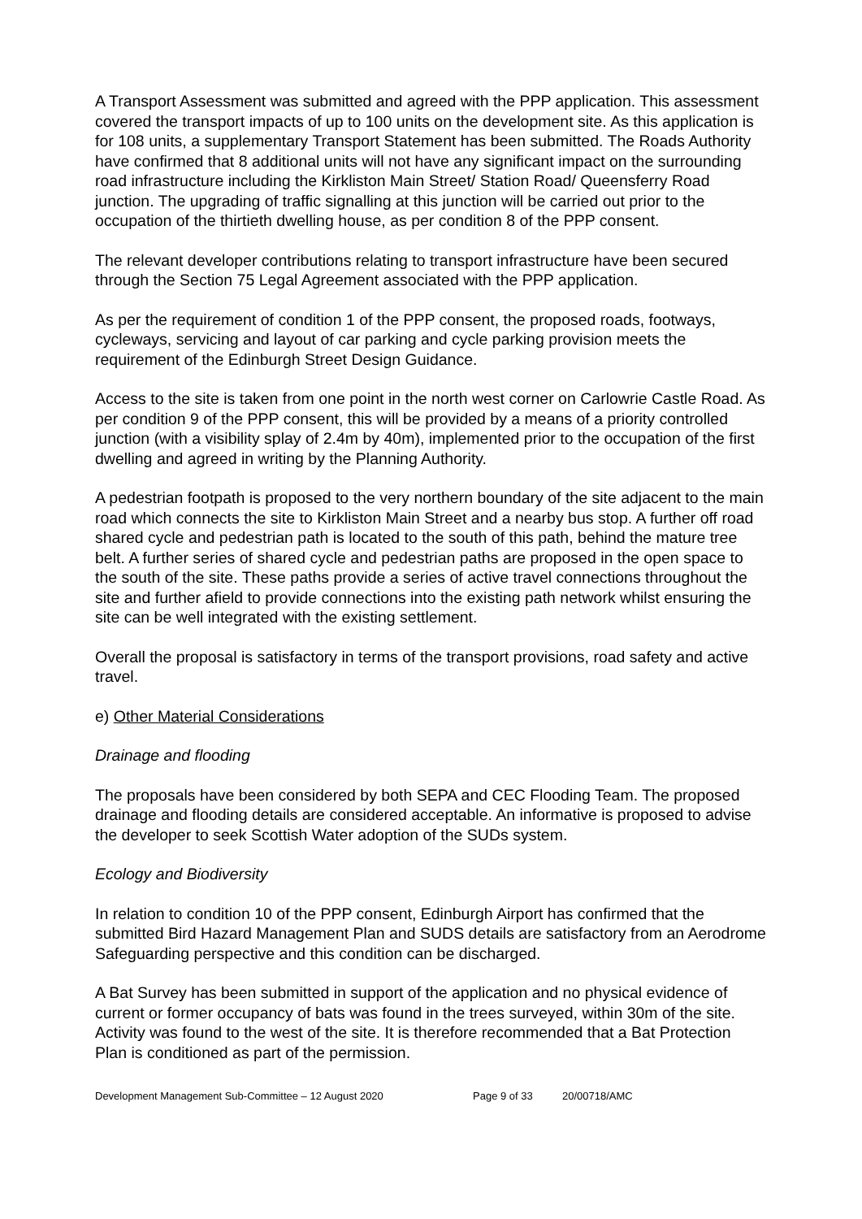A Transport Assessment was submitted and agreed with the PPP application. This assessment covered the transport impacts of up to 100 units on the development site. As this application is for 108 units, a supplementary Transport Statement has been submitted. The Roads Authority have confirmed that 8 additional units will not have any significant impact on the surrounding road infrastructure including the Kirkliston Main Street/ Station Road/ Queensferry Road junction. The upgrading of traffic signalling at this junction will be carried out prior to the occupation of the thirtieth dwelling house, as per condition 8 of the PPP consent.
The relevant developer contributions relating to transport infrastructure have been secured through the Section 75 Legal Agreement associated with the PPP application.
As per the requirement of condition 1 of the PPP consent, the proposed roads, footways, cycleways, servicing and layout of car parking and cycle parking provision meets the requirement of the Edinburgh Street Design Guidance.
Access to the site is taken from one point in the north west corner on Carlowrie Castle Road. As per condition 9 of the PPP consent, this will be provided by a means of a priority controlled junction (with a visibility splay of 2.4m by 40m), implemented prior to the occupation of the first dwelling and agreed in writing by the Planning Authority.
A pedestrian footpath is proposed to the very northern boundary of the site adjacent to the main road which connects the site to Kirkliston Main Street and a nearby bus stop. A further off road shared cycle and pedestrian path is located to the south of this path, behind the mature tree belt. A further series of shared cycle and pedestrian paths are proposed in the open space to the south of the site. These paths provide a series of active travel connections throughout the site and further afield to provide connections into the existing path network whilst ensuring the site can be well integrated with the existing settlement.
Overall the proposal is satisfactory in terms of the transport provisions, road safety and active travel.
e) Other Material Considerations
Drainage and flooding
The proposals have been considered by both SEPA and CEC Flooding Team. The proposed drainage and flooding details are considered acceptable. An informative is proposed to advise the developer to seek Scottish Water adoption of the SUDs system.
Ecology and Biodiversity
In relation to condition 10 of the PPP consent, Edinburgh Airport has confirmed that the submitted Bird Hazard Management Plan and SUDS details are satisfactory from an Aerodrome Safeguarding perspective and this condition can be discharged.
A Bat Survey has been submitted in support of the application and no physical evidence of current or former occupancy of bats was found in the trees surveyed, within 30m of the site. Activity was found to the west of the site. It is therefore recommended that a Bat Protection Plan is conditioned as part of the permission.
Development Management Sub-Committee – 12 August 2020 Page 9 of 33 20/00718/AMC